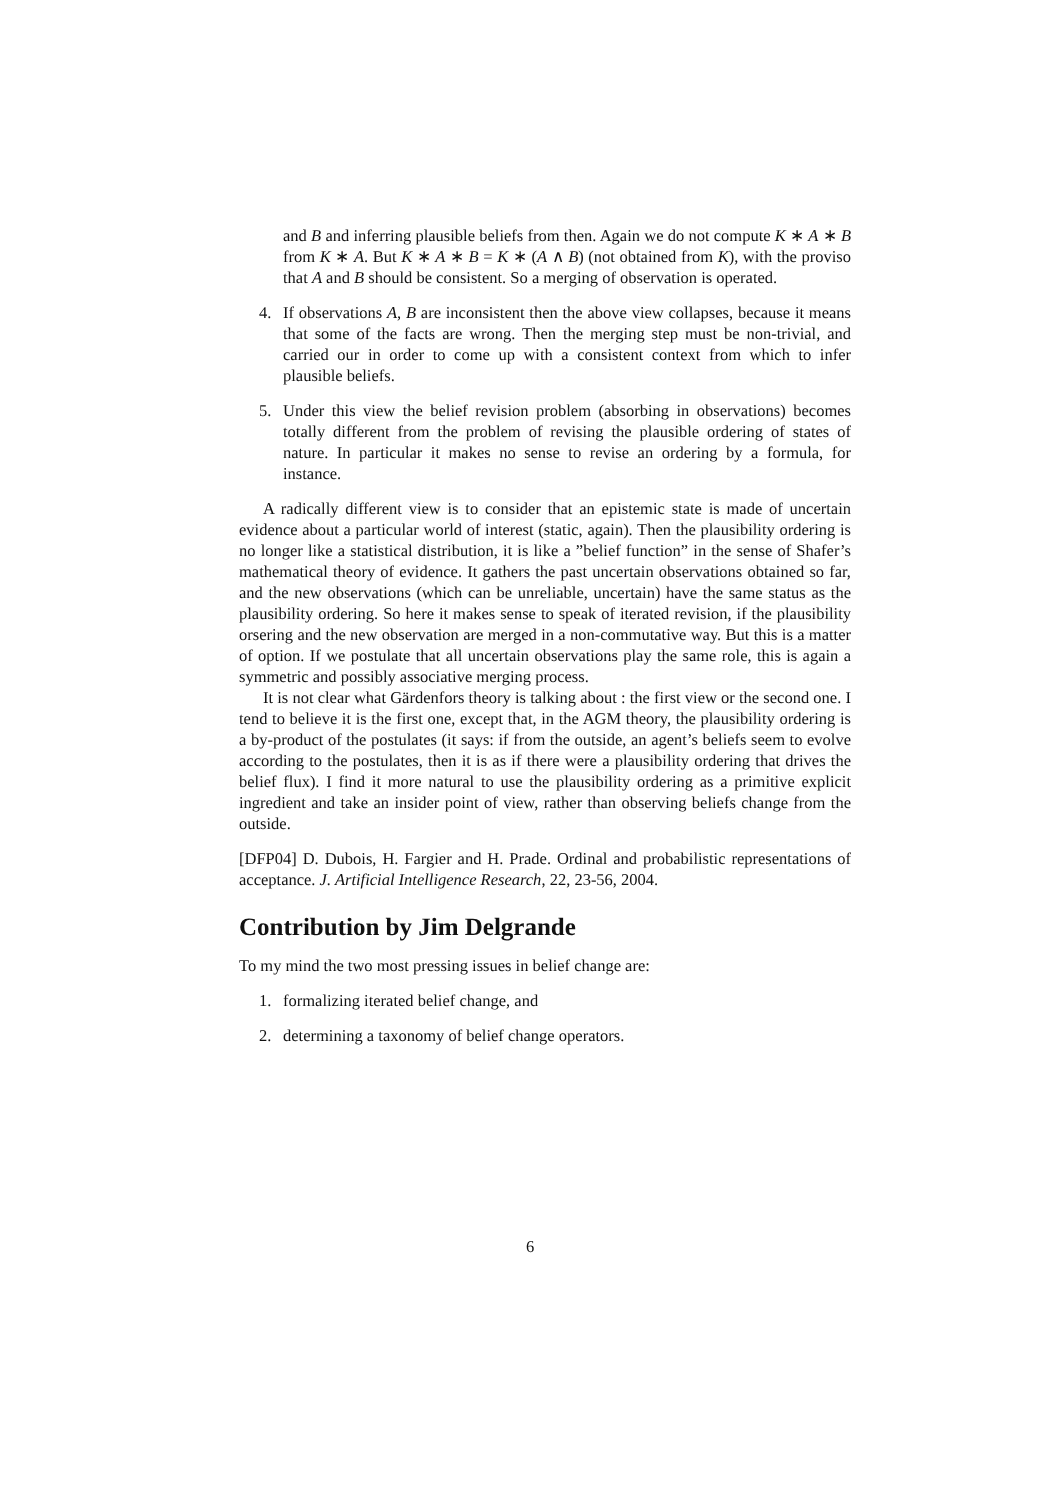and B and inferring plausible beliefs from then. Again we do not compute K ∗ A ∗ B from K ∗ A. But K ∗ A ∗ B = K ∗ (A ∧ B) (not obtained from K), with the proviso that A and B should be consistent. So a merging of observation is operated.
4. If observations A, B are inconsistent then the above view collapses, because it means that some of the facts are wrong. Then the merging step must be non-trivial, and carried our in order to come up with a consistent context from which to infer plausible beliefs.
5. Under this view the belief revision problem (absorbing in observations) becomes totally different from the problem of revising the plausible ordering of states of nature. In particular it makes no sense to revise an ordering by a formula, for instance.
A radically different view is to consider that an epistemic state is made of uncertain evidence about a particular world of interest (static, again). Then the plausibility ordering is no longer like a statistical distribution, it is like a ”belief function” in the sense of Shafer’s mathematical theory of evidence. It gathers the past uncertain observations obtained so far, and the new observations (which can be unreliable, uncertain) have the same status as the plausibility ordering. So here it makes sense to speak of iterated revision, if the plausibility orsering and the new observation are merged in a non-commutative way. But this is a matter of option. If we postulate that all uncertain observations play the same role, this is again a symmetric and possibly associative merging process.
It is not clear what Gärdenfors theory is talking about : the first view or the second one. I tend to believe it is the first one, except that, in the AGM theory, the plausibility ordering is a by-product of the postulates (it says: if from the outside, an agent’s beliefs seem to evolve according to the postulates, then it is as if there were a plausibility ordering that drives the belief flux). I find it more natural to use the plausibility ordering as a primitive explicit ingredient and take an insider point of view, rather than observing beliefs change from the outside.
[DFP04] D. Dubois, H. Fargier and H. Prade. Ordinal and probabilistic representations of acceptance. J. Artificial Intelligence Research, 22, 23-56, 2004.
Contribution by Jim Delgrande
To my mind the two most pressing issues in belief change are:
1. formalizing iterated belief change, and
2. determining a taxonomy of belief change operators.
6